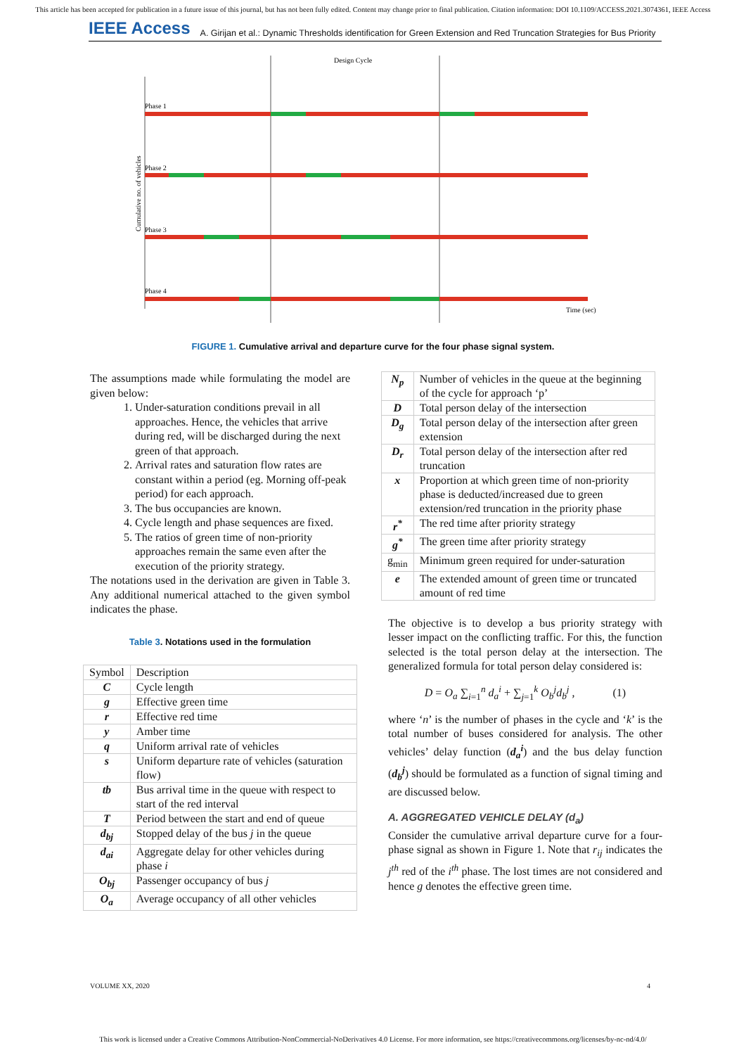This article has been accepted for publication in a future issue of this journal, but has not been fully edited. Content may change prior to final publication. Citation information: DOI 10.1109/ACCESS.2021.3074361, IEEE Access
IEEE Access A. Girijan et al.: Dynamic Thresholds identification for Green Extension and Red Truncation Strategies for Bus Priority
Design Cycle
Phase 1
Phase 2
Phase 3
Phase 4
Cumulative no. of vehicles
Time (sec)
FIGURE 1. Cumulative arrival and departure curve for the four phase signal system.
The assumptions made while formulating the model are given below:
1. Under-saturation conditions prevail in all approaches. Hence, the vehicles that arrive during red, will be discharged during the next green of that approach.
2. Arrival rates and saturation flow rates are constant within a period (eg. Morning off-peak period) for each approach.
3. The bus occupancies are known.
4. Cycle length and phase sequences are fixed.
5. The ratios of green time of non-priority approaches remain the same even after the execution of the priority strategy.
The notations used in the derivation are given in Table 3. Any additional numerical attached to the given symbol indicates the phase.
Table 3. Notations used in the formulation
| Symbol | Description |
| C | Cycle length |
| g | Effective green time |
| r | Effective red time |
| y | Amber time |
| q | Uniform arrival rate of vehicles |
| s | Uniform departure rate of vehicles (saturation flow) |
| tb | Bus arrival time in the queue with respect to start of the red interval |
| T | Period between the start and end of queue |
| d<sub>bj</sub> | Stopped delay of the bus j in the queue |
| d<sub>ai</sub> | Aggregate delay for other vehicles during phase i |
| O<sub>bj</sub> | Passenger occupancy of bus j |
| O<sub>a</sub> | Average occupancy of all other vehicles |
| N<sub>p</sub> | Number of vehicles in the queue at the beginning of the cycle for approach ‘p’ |
| D | Total person delay of the intersection |
| D<sub>g</sub> | Total person delay of the intersection after green extension |
| D<sub>r</sub> | Total person delay of the intersection after red truncation |
| x | Proportion at which green time of non-priority phase is deducted/increased due to green extension/red truncation in the priority phase |
| r<sup>*</sup> | The red time after priority strategy |
| g<sup>*</sup> | The green time after priority strategy |
| g<sub>min</sub> | Minimum green required for under-saturation |
| e | The extended amount of green time or truncated amount of red time |
The objective is to develop a bus priority strategy with lesser impact on the conflicting traffic. For this, the function selected is the total person delay at the intersection. The generalized formula for total person delay considered is:
D = O<sub>a</sub> ∑<sub>i=1</sub><sup>n</sup> d<sub>a</sub><sup>i</sup> + ∑<sub>j=1</sub><sup>k</sup> O<sub>b</sub><sup>j</sup>d<sub>b</sub><sup>j</sup> , (1)
where ‘n’ is the number of phases in the cycle and ‘k’ is the total number of buses considered for analysis. The other vehicles’ delay function (d<sub>a</sub><sup>i</sup>) and the bus delay function (d<sub>b</sub><sup>j</sup>) should be formulated as a function of signal timing and are discussed below.
A. AGGREGATED VEHICLE DELAY (d<sub>a</sub>)
Consider the cumulative arrival departure curve for a four-phase signal as shown in Figure 1. Note that r<sub>ij</sub> indicates the j<sup>th</sup> red of the i<sup>th</sup> phase. The lost times are not considered and hence g denotes the effective green time.
VOLUME XX, 2020 4
This work is licensed under a Creative Commons Attribution-NonCommercial-NoDerivatives 4.0 License. For more information, see https://creativecommons.org/licenses/by-nc-nd/4.0/